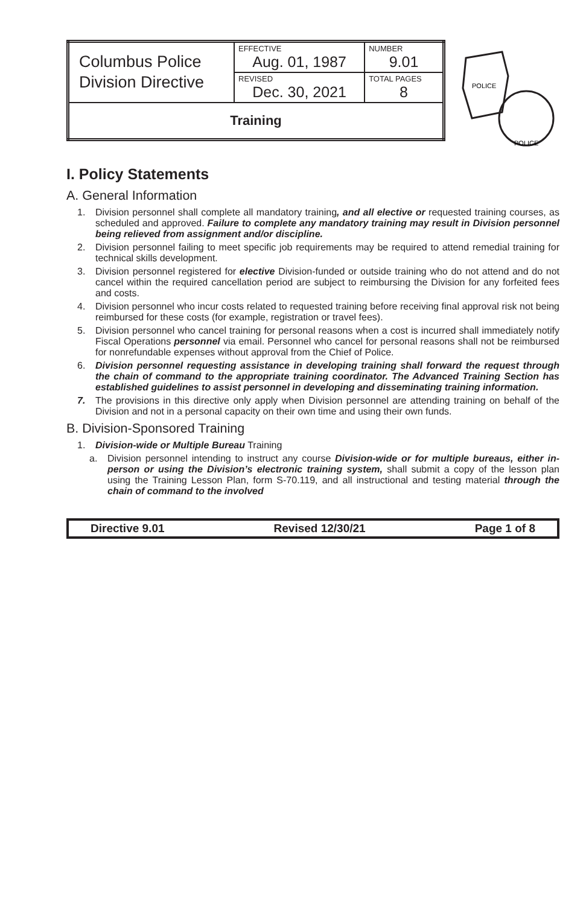| Columbus Police Division Directive | EFFECTIVE Aug. 01, 1987 | NUMBER 9.01 |
| | REVISED Dec. 30, 2021 | TOTAL PAGES 8 |
| Training | | |
POLICE
POLICE
I. Policy Statements
A. General Information
1. Division personnel shall complete all mandatory training, and all elective or requested training courses, as scheduled and approved. Failure to complete any mandatory training may result in Division personnel being relieved from assignment and/or discipline.
2. Division personnel failing to meet specific job requirements may be required to attend remedial training for technical skills development.
3. Division personnel registered for elective Division-funded or outside training who do not attend and do not cancel within the required cancellation period are subject to reimbursing the Division for any forfeited fees and costs.
4. Division personnel who incur costs related to requested training before receiving final approval risk not being reimbursed for these costs (for example, registration or travel fees).
5. Division personnel who cancel training for personal reasons when a cost is incurred shall immediately notify Fiscal Operations personnel via email. Personnel who cancel for personal reasons shall not be reimbursed for nonrefundable expenses without approval from the Chief of Police.
6. Division personnel requesting assistance in developing training shall forward the request through the chain of command to the appropriate training coordinator. The Advanced Training Section has established guidelines to assist personnel in developing and disseminating training information.
7. The provisions in this directive only apply when Division personnel are attending training on behalf of the Division and not in a personal capacity on their own time and using their own funds.
B. Division-Sponsored Training
1. Division-wide or Multiple Bureau Training
a. Division personnel intending to instruct any course Division-wide or for multiple bureaus, either in-person or using the Division’s electronic training system, shall submit a copy of the lesson plan using the Training Lesson Plan, form S-70.119, and all instructional and testing material through the chain of command to the involved
Directive 9.01 Revised 12/30/21 Page 1 of 8